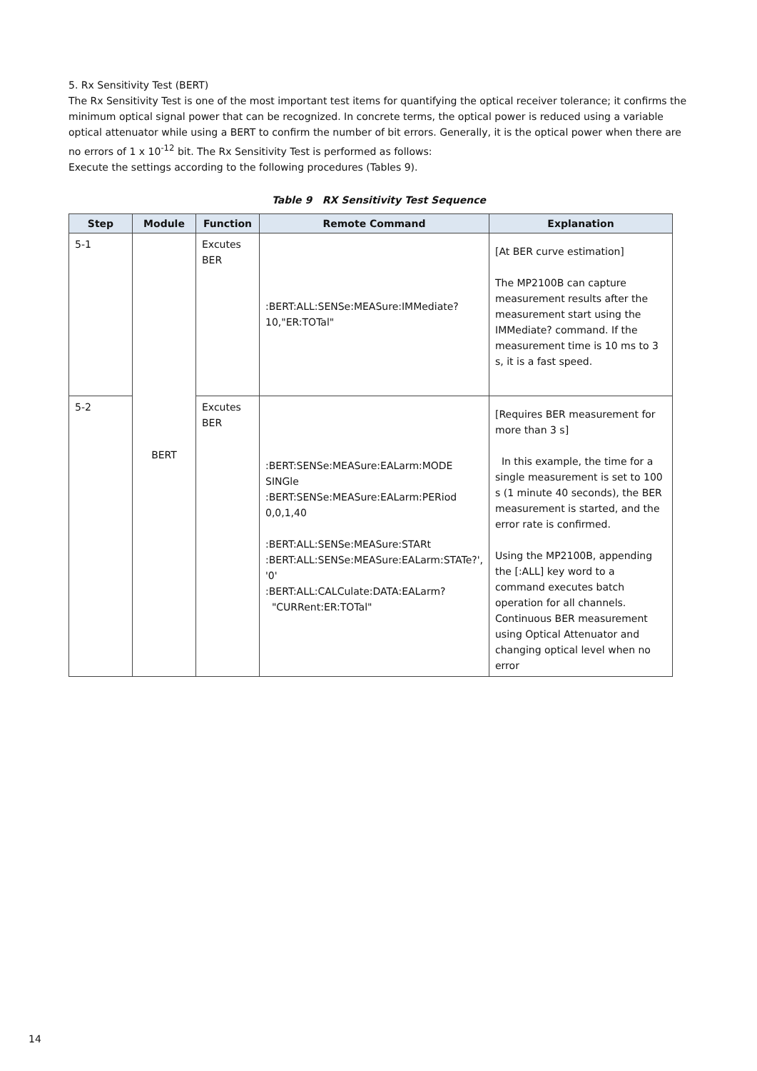5. Rx Sensitivity Test (BERT)
The Rx Sensitivity Test is one of the most important test items for quantifying the optical receiver tolerance; it confirms the minimum optical signal power that can be recognized. In concrete terms, the optical power is reduced using a variable optical attenuator while using a BERT to confirm the number of bit errors. Generally, it is the optical power when there are no errors of 1 x 10<sup>-12</sup> bit. The Rx Sensitivity Test is performed as follows:
Execute the settings according to the following procedures (Tables 9).
Table 9 RX Sensitivity Test Sequence
| Step | Module | Function | Remote Command | Explanation |
| --- | --- | --- | --- | --- |
| 5-1 | BERT | Excutes BER | :BERT:ALL:SENSe:MEASure:IMMediate? 10,"ER:TOTal" | [At BER curve estimation] The MP2100B can capture measurement results after the measurement start using the IMMediate? command. If the measurement time is 10 ms to 3 s, it is a fast speed. |
| 5-2 | | Excutes BER | :BERT:SENSe:MEASure:EALarm:MODE SINGle :BERT:SENSe:MEASure:EALarm:PERiod 0,0,1,40 :BERT:ALL:SENSe:MEASure:STARt :BERT:ALL:SENSe:MEASure:EALarm:STATe?', '0' :BERT:ALL:CALCulate:DATA:EALarm? "CURRent:ER:TOTal" | [Requires BER measurement for more than 3 s] In this example, the time for a single measurement is set to 100 s (1 minute 40 seconds), the BER measurement is started, and the error rate is confirmed. Using the MP2100B, appending the [:ALL] key word to a command executes batch operation for all channels. Continuous BER measurement using Optical Attenuator and changing optical level when no error |
14